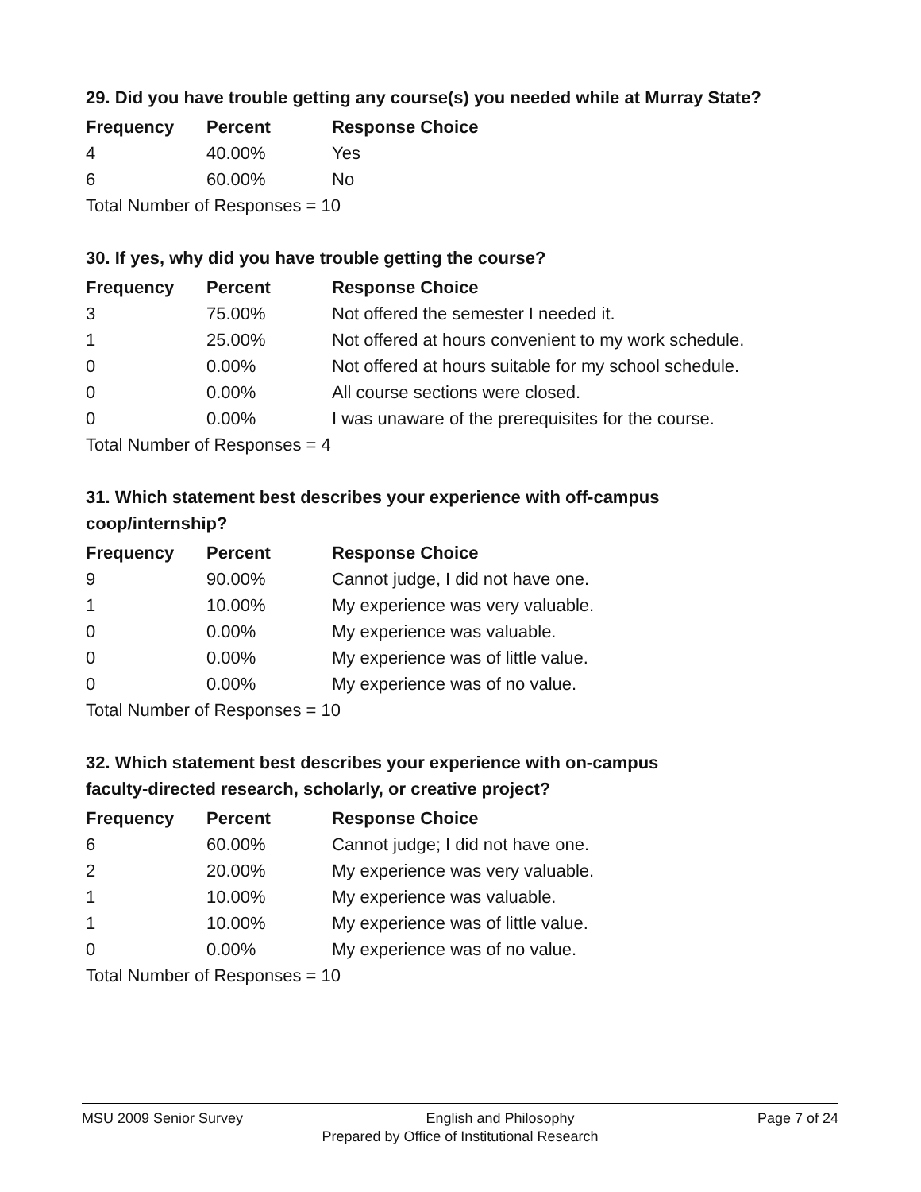29. Did you have trouble getting any course(s) you needed while at Murray State?
| Frequency | Percent | Response Choice |
| --- | --- | --- |
| 4 | 40.00% | Yes |
| 6 | 60.00% | No |
| Total Number of Responses = 10 | | |
30. If yes, why did you have trouble getting the course?
| Frequency | Percent | Response Choice |
| --- | --- | --- |
| 3 | 75.00% | Not offered the semester I needed it. |
| 1 | 25.00% | Not offered at hours convenient to my work schedule. |
| 0 | 0.00% | Not offered at hours suitable for my school schedule. |
| 0 | 0.00% | All course sections were closed. |
| 0 | 0.00% | I was unaware of the prerequisites for the course. |
| Total Number of Responses = 4 | | |
31. Which statement best describes your experience with off-campus
coop/internship?
| Frequency | Percent | Response Choice |
| --- | --- | --- |
| 9 | 90.00% | Cannot judge, I did not have one. |
| 1 | 10.00% | My experience was very valuable. |
| 0 | 0.00% | My experience was valuable. |
| 0 | 0.00% | My experience was of little value. |
| 0 | 0.00% | My experience was of no value. |
| Total Number of Responses = 10 | | |
32. Which statement best describes your experience with on-campus
faculty-directed research, scholarly, or creative project?
| Frequency | Percent | Response Choice |
| --- | --- | --- |
| 6 | 60.00% | Cannot judge; I did not have one. |
| 2 | 20.00% | My experience was very valuable. |
| 1 | 10.00% | My experience was valuable. |
| 1 | 10.00% | My experience was of little value. |
| 0 | 0.00% | My experience was of no value. |
| Total Number of Responses = 10 | | |
MSU 2009 Senior Survey English and Philosophy Page 7 of 24
Prepared by Office of Institutional Research